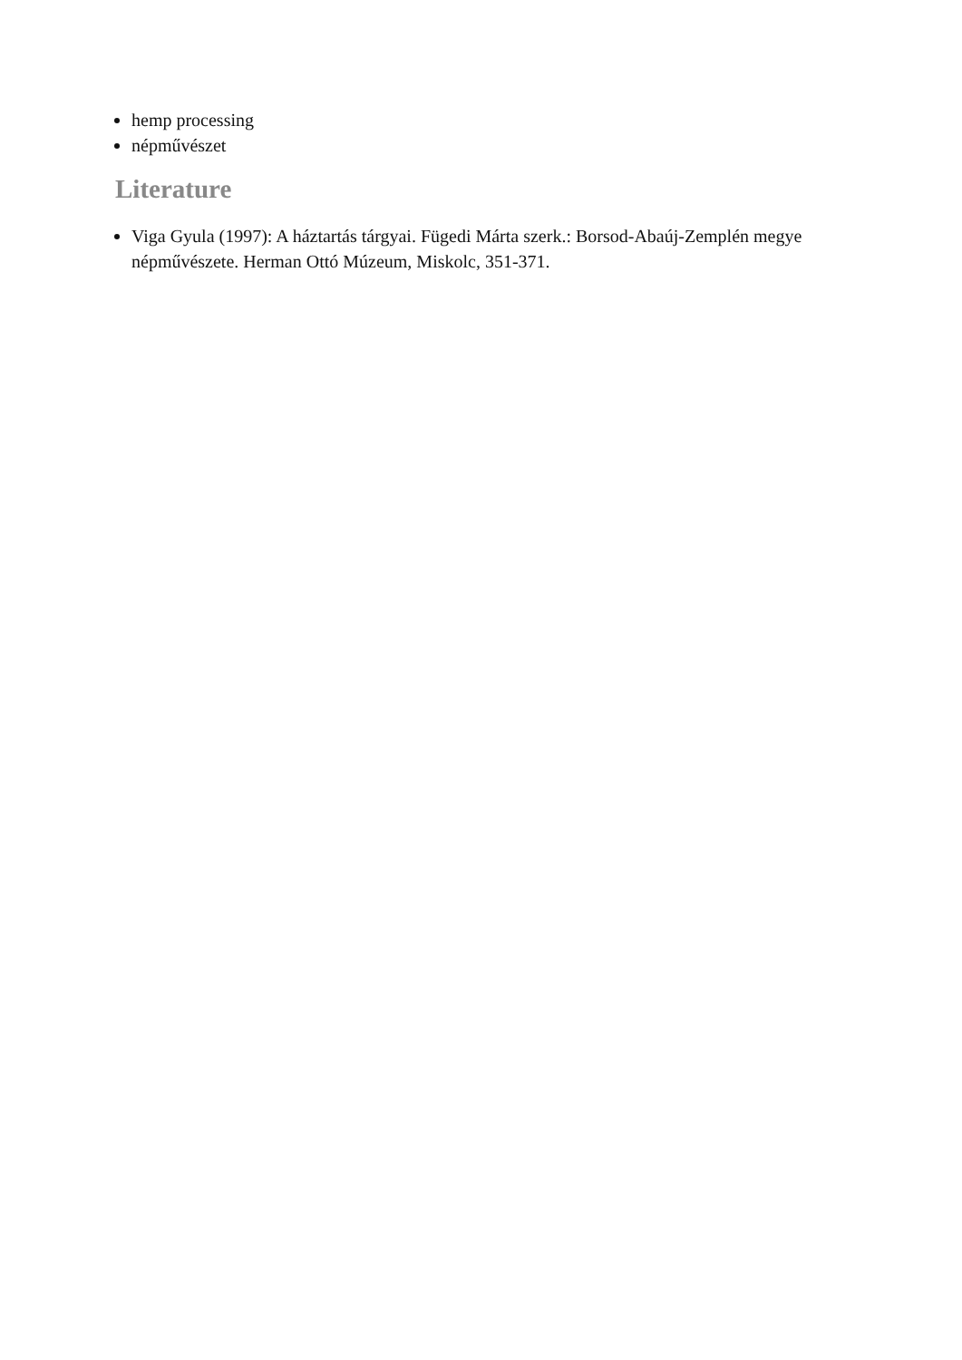hemp processing
népművészet
Literature
Viga Gyula (1997): A háztartás tárgyai. Fügedi Márta szerk.: Borsod-Abaúj-Zemplén megye népművészete. Herman Ottó Múzeum, Miskolc, 351-371.